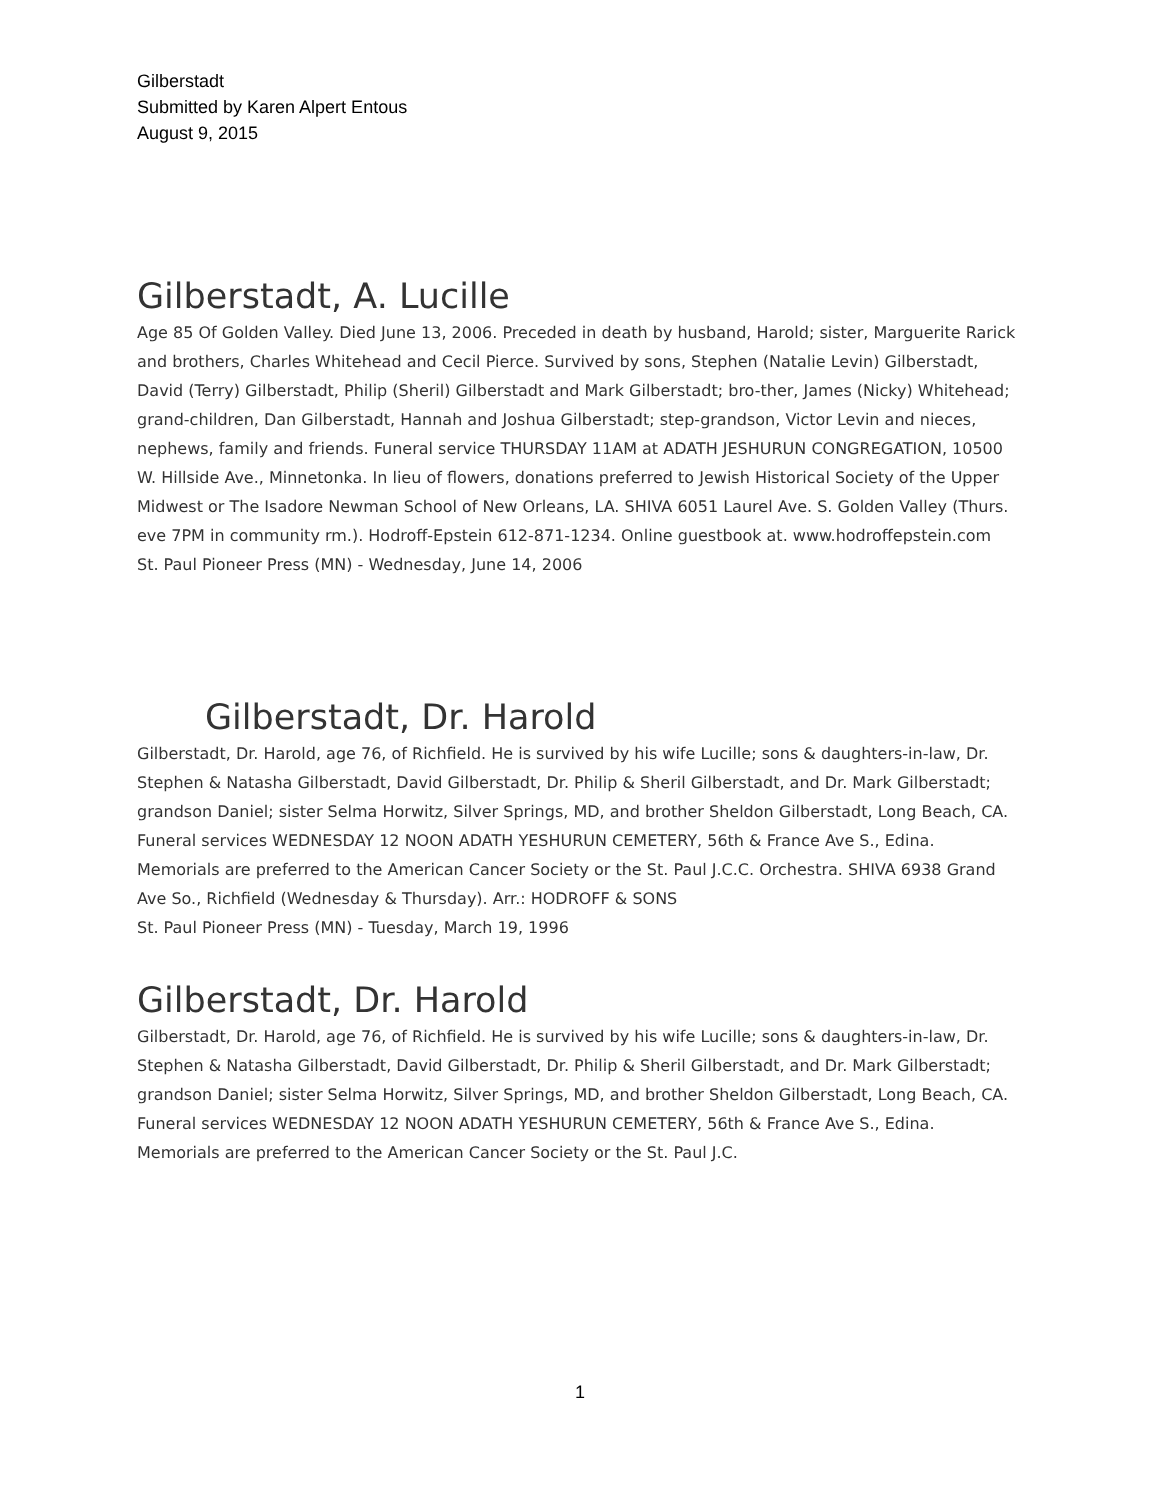Gilberstadt
Submitted by Karen Alpert Entous
August 9, 2015
Gilberstadt, A. Lucille
Age 85 Of Golden Valley. Died June 13, 2006. Preceded in death by husband, Harold; sister, Marguerite Rarick and brothers, Charles Whitehead and Cecil Pierce. Survived by sons, Stephen (Natalie Levin) Gilberstadt, David (Terry) Gilberstadt, Philip (Sheril) Gilberstadt and Mark Gilberstadt; bro-ther, James (Nicky) Whitehead; grand-children, Dan Gilberstadt, Hannah and Joshua Gilberstadt; step-grandson, Victor Levin and nieces, nephews, family and friends. Funeral service THURSDAY 11AM at ADATH JESHURUN CONGREGATION, 10500 W. Hillside Ave., Minnetonka. In lieu of flowers, donations preferred to Jewish Historical Society of the Upper Midwest or The Isadore Newman School of New Orleans, LA. SHIVA 6051 Laurel Ave. S. Golden Valley (Thurs. eve 7PM in community rm.). Hodroff-Epstein 612-871-1234. Online guestbook at. www.hodroffepstein.com
St. Paul Pioneer Press (MN) - Wednesday, June 14, 2006
Gilberstadt, Dr. Harold
Gilberstadt, Dr. Harold, age 76, of Richfield. He is survived by his wife Lucille; sons & daughters-in-law, Dr. Stephen & Natasha Gilberstadt, David Gilberstadt, Dr. Philip & Sheril Gilberstadt, and Dr. Mark Gilberstadt; grandson Daniel; sister Selma Horwitz, Silver Springs, MD, and brother Sheldon Gilberstadt, Long Beach, CA. Funeral services WEDNESDAY 12 NOON ADATH YESHURUN CEMETERY, 56th & France Ave S., Edina. Memorials are preferred to the American Cancer Society or the St. Paul J.C.C. Orchestra. SHIVA 6938 Grand Ave So., Richfield (Wednesday & Thursday). Arr.: HODROFF & SONS
St. Paul Pioneer Press (MN) - Tuesday, March 19, 1996
Gilberstadt, Dr. Harold
Gilberstadt, Dr. Harold, age 76, of Richfield. He is survived by his wife Lucille; sons & daughters-in-law, Dr. Stephen & Natasha Gilberstadt, David Gilberstadt, Dr. Philip & Sheril Gilberstadt, and Dr. Mark Gilberstadt; grandson Daniel; sister Selma Horwitz, Silver Springs, MD, and brother Sheldon Gilberstadt, Long Beach, CA. Funeral services WEDNESDAY 12 NOON ADATH YESHURUN CEMETERY, 56th & France Ave S., Edina. Memorials are preferred to the American Cancer Society or the St. Paul J.C.
1